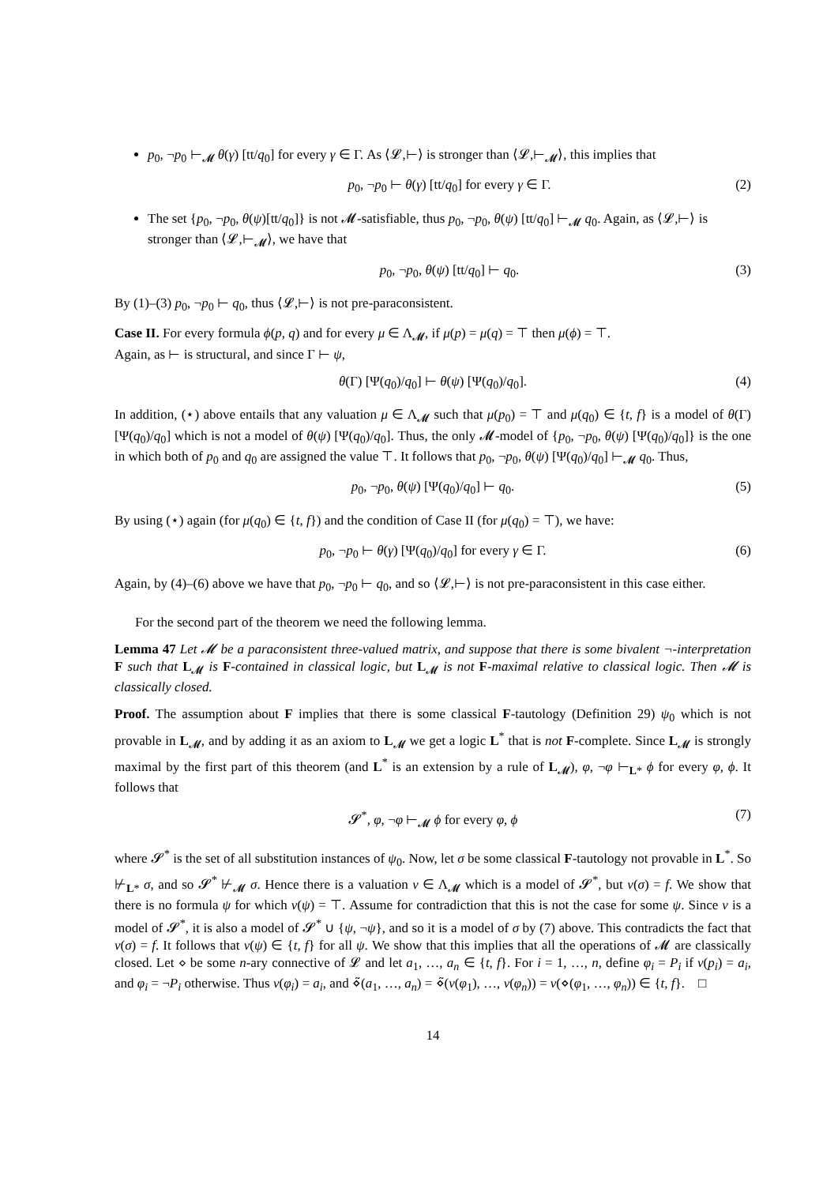p<sub>0</sub>, ¬p<sub>0</sub> ⊢<sub>𝓜</sub> θ(γ) [tt/q<sub>0</sub>] for every γ ∈ Γ. As ⟨𝓛,⊢⟩ is stronger than ⟨𝓛,⊢<sub>𝓜</sub>⟩, this implies that
p<sub>0</sub>, ¬p<sub>0</sub> ⊢ θ(γ) [tt/q<sub>0</sub>] for every γ ∈ Γ. (2)
The set {p<sub>0</sub>, ¬p<sub>0</sub>, θ(ψ)[tt/q<sub>0</sub>]} is not 𝓜-satisfiable, thus p<sub>0</sub>, ¬p<sub>0</sub>, θ(ψ) [tt/q<sub>0</sub>] ⊢<sub>𝓜</sub> q<sub>0</sub>. Again, as ⟨𝓛,⊢⟩ is stronger than ⟨𝓛,⊢<sub>𝓜</sub>⟩, we have that
p<sub>0</sub>, ¬p<sub>0</sub>, θ(ψ) [tt/q<sub>0</sub>] ⊢ q<sub>0</sub>. (3)
By (1)–(3) p<sub>0</sub>, ¬p<sub>0</sub> ⊢ q<sub>0</sub>, thus ⟨𝓛,⊢⟩ is not pre-paraconsistent.
Case II. For every formula ϕ(p, q) and for every μ ∈ Λ<sub>𝓜</sub>, if μ(p) = μ(q) = ⊤ then μ(ϕ) = ⊤.
Again, as ⊢ is structural, and since Γ ⊢ ψ,
θ(Γ) [Ψ(q<sub>0</sub>)/q<sub>0</sub>] ⊢ θ(ψ) [Ψ(q<sub>0</sub>)/q<sub>0</sub>]. (4)
In addition, (⋆) above entails that any valuation μ ∈ Λ<sub>𝓜</sub> such that μ(p<sub>0</sub>) = ⊤ and μ(q<sub>0</sub>) ∈ {t, f} is a model of θ(Γ) [Ψ(q<sub>0</sub>)/q<sub>0</sub>] which is not a model of θ(ψ) [Ψ(q<sub>0</sub>)/q<sub>0</sub>]. Thus, the only 𝓜-model of {p<sub>0</sub>, ¬p<sub>0</sub>, θ(ψ) [Ψ(q<sub>0</sub>)/q<sub>0</sub>]} is the one in which both of p<sub>0</sub> and q<sub>0</sub> are assigned the value ⊤. It follows that p<sub>0</sub>, ¬p<sub>0</sub>, θ(ψ) [Ψ(q<sub>0</sub>)/q<sub>0</sub>] ⊢<sub>𝓜</sub> q<sub>0</sub>. Thus,
p<sub>0</sub>, ¬p<sub>0</sub>, θ(ψ) [Ψ(q<sub>0</sub>)/q<sub>0</sub>] ⊢ q<sub>0</sub>. (5)
By using (⋆) again (for μ(q<sub>0</sub>) ∈ {t, f}) and the condition of Case II (for μ(q<sub>0</sub>) = ⊤), we have:
p<sub>0</sub>, ¬p<sub>0</sub> ⊢ θ(γ) [Ψ(q<sub>0</sub>)/q<sub>0</sub>] for every γ ∈ Γ. (6)
Again, by (4)–(6) above we have that p<sub>0</sub>, ¬p<sub>0</sub> ⊢ q<sub>0</sub>, and so ⟨𝓛,⊢⟩ is not pre-paraconsistent in this case either.
For the second part of the theorem we need the following lemma.
Lemma 47 Let 𝓜 be a paraconsistent three-valued matrix, and suppose that there is some bivalent ¬-interpretation F such that L<sub>𝓜</sub> is F-contained in classical logic, but L<sub>𝓜</sub> is not F-maximal relative to classical logic. Then 𝓜 is classically closed.
Proof. The assumption about F implies that there is some classical F-tautology (Definition 29) ψ<sub>0</sub> which is not provable in L<sub>𝓜</sub>, and by adding it as an axiom to L<sub>𝓜</sub> we get a logic L<sup>*</sup> that is not F-complete. Since L<sub>𝓜</sub> is strongly maximal by the first part of this theorem (and L<sup>*</sup> is an extension by a rule of L<sub>𝓜</sub>), φ, ¬φ ⊢<sub>L*</sub> ϕ for every φ, ϕ. It follows that
𝓢<sup>*</sup>, φ, ¬φ ⊢<sub>𝓜</sub> ϕ for every φ, ϕ (7)
where 𝓢<sup>*</sup> is the set of all substitution instances of ψ<sub>0</sub>. Now, let σ be some classical F-tautology not provable in L<sup>*</sup>. So ⊬<sub>L*</sub> σ, and so 𝓢<sup>*</sup> ⊬<sub>𝓜</sub> σ. Hence there is a valuation ν ∈ Λ<sub>𝓜</sub> which is a model of 𝓢<sup>*</sup>, but ν(σ) = f. We show that there is no formula ψ for which ν(ψ) = ⊤. Assume for contradiction that this is not the case for some ψ. Since ν is a model of 𝓢<sup>*</sup>, it is also a model of 𝓢<sup>*</sup> ∪ {ψ, ¬ψ}, and so it is a model of σ by (7) above. This contradicts the fact that ν(σ) = f. It follows that ν(ψ) ∈ {t, f} for all ψ. We show that this implies that all the operations of 𝓜 are classically closed. Let ⋄ be some n-ary connective of 𝓛 and let a<sub>1</sub>, …, a<sub>n</sub> ∈ {t, f}. For i = 1, …, n, define φ<sub>i</sub> = P<sub>i</sub> if ν(p<sub>i</sub>) = a<sub>i</sub>, and φ<sub>i</sub> = ¬P<sub>i</sub> otherwise. Thus ν(φ<sub>i</sub>) = a<sub>i</sub>, and ⋄̃(a<sub>1</sub>, …, a<sub>n</sub>) = ⋄̃(ν(φ<sub>1</sub>), …, ν(φ<sub>n</sub>)) = ν(⋄(φ<sub>1</sub>, …, φ<sub>n</sub>)) ∈ {t, f}. □
14